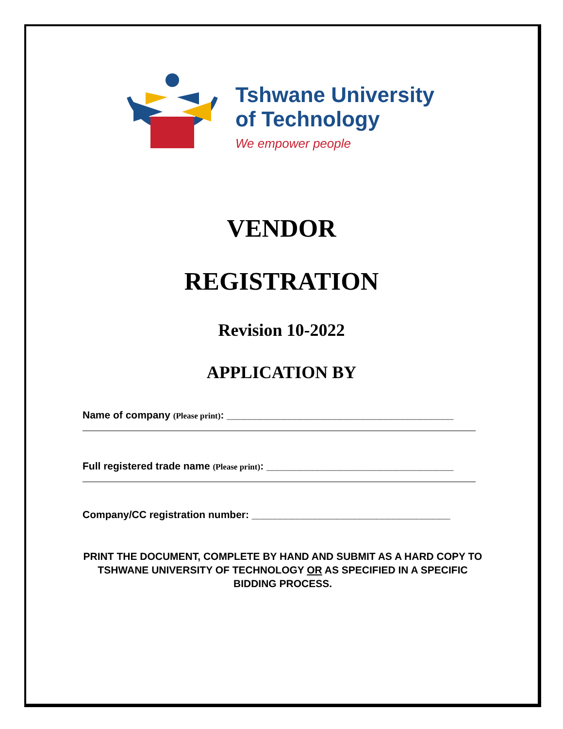Tshwane University
of Technology
We empower people
VENDOR
REGISTRATION
Revision 10-2022
APPLICATION BY
Name of company (Please print): ________________________________________
Full registered trade name (Please print): _________________________________
Company/CC registration number: ___________________________________
PRINT THE DOCUMENT, COMPLETE BY HAND AND SUBMIT AS A HARD COPY TO TSHWANE UNIVERSITY OF TECHNOLOGY OR AS SPECIFIED IN A SPECIFIC BIDDING PROCESS.